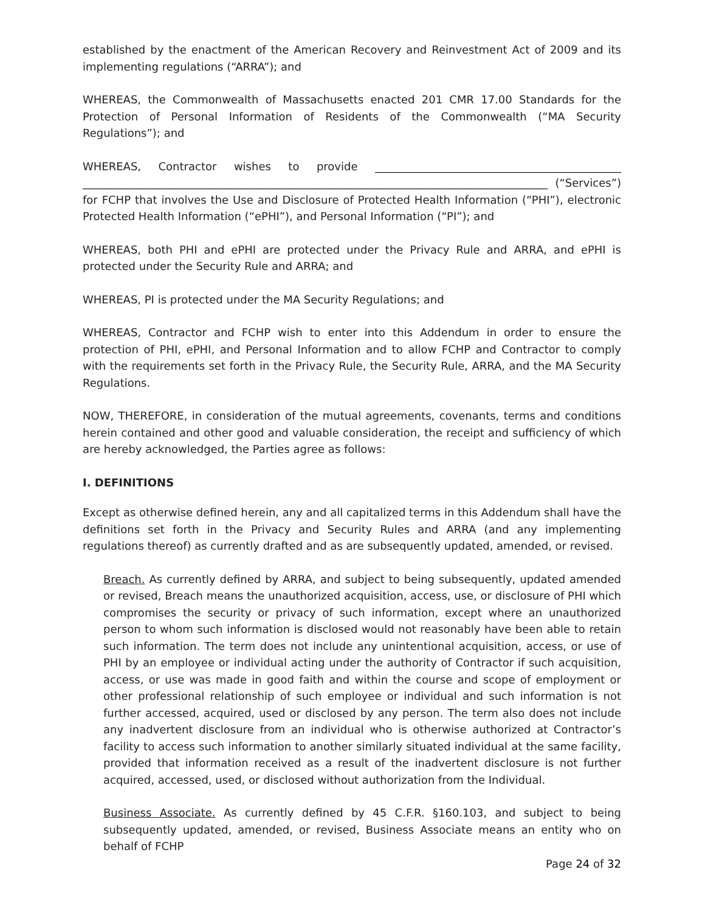established by the enactment of the American Recovery and Reinvestment Act of 2009 and its implementing regulations (“ARRA”); and
WHEREAS, the Commonwealth of Massachusetts enacted 201 CMR 17.00 Standards for the Protection of Personal Information of Residents of the Commonwealth (“MA Security Regulations”); and
WHEREAS, Contractor wishes to provide _____________________________________________ _____________________________________________________________________________________ (“Services”) for FCHP that involves the Use and Disclosure of Protected Health Information (“PHI”), electronic Protected Health Information (“ePHI”), and Personal Information (“PI”); and
WHEREAS, both PHI and ePHI are protected under the Privacy Rule and ARRA, and ePHI is protected under the Security Rule and ARRA; and
WHEREAS, PI is protected under the MA Security Regulations; and
WHEREAS, Contractor and FCHP wish to enter into this Addendum in order to ensure the protection of PHI, ePHI, and Personal Information and to allow FCHP and Contractor to comply with the requirements set forth in the Privacy Rule, the Security Rule, ARRA, and the MA Security Regulations.
NOW, THEREFORE, in consideration of the mutual agreements, covenants, terms and conditions herein contained and other good and valuable consideration, the receipt and sufficiency of which are hereby acknowledged, the Parties agree as follows:
I. DEFINITIONS
Except as otherwise defined herein, any and all capitalized terms in this Addendum shall have the definitions set forth in the Privacy and Security Rules and ARRA (and any implementing regulations thereof) as currently drafted and as are subsequently updated, amended, or revised.
Breach. As currently defined by ARRA, and subject to being subsequently, updated amended or revised, Breach means the unauthorized acquisition, access, use, or disclosure of PHI which compromises the security or privacy of such information, except where an unauthorized person to whom such information is disclosed would not reasonably have been able to retain such information. The term does not include any unintentional acquisition, access, or use of PHI by an employee or individual acting under the authority of Contractor if such acquisition, access, or use was made in good faith and within the course and scope of employment or other professional relationship of such employee or individual and such information is not further accessed, acquired, used or disclosed by any person. The term also does not include any inadvertent disclosure from an individual who is otherwise authorized at Contractor’s facility to access such information to another similarly situated individual at the same facility, provided that information received as a result of the inadvertent disclosure is not further acquired, accessed, used, or disclosed without authorization from the Individual.
Business Associate. As currently defined by 45 C.F.R. §160.103, and subject to being subsequently updated, amended, or revised, Business Associate means an entity who on behalf of FCHP
Page 24 of 32